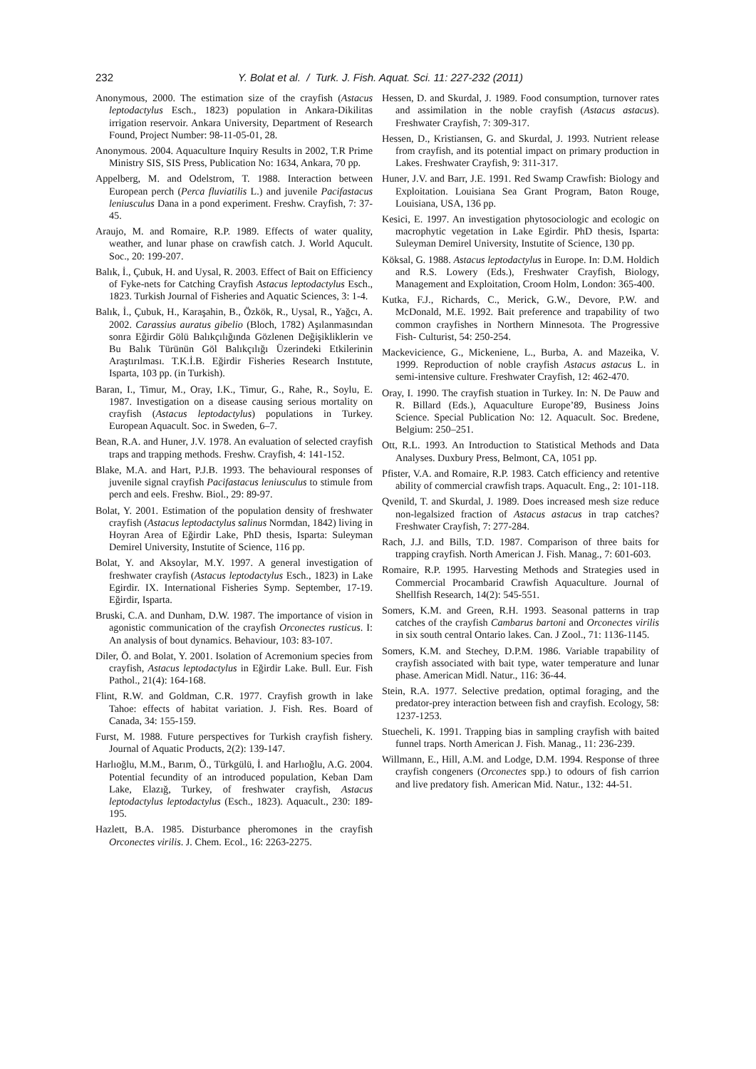232 Y. Bolat et al. / Turk. J. Fish. Aquat. Sci. 11: 227-232 (2011)
Anonymous, 2000. The estimation size of the crayfish (Astacus leptodactylus Esch., 1823) population in Ankara-Dikilitas irrigation reservoir. Ankara University, Department of Research Found, Project Number: 98-11-05-01, 28.
Anonymous. 2004. Aquaculture Inquiry Results in 2002, T.R Prime Ministry SIS, SIS Press, Publication No: 1634, Ankara, 70 pp.
Appelberg, M. and Odelstrom, T. 1988. Interaction between European perch (Perca fluviatilis L.) and juvenile Pacifastacus leniusculus Dana in a pond experiment. Freshw. Crayfish, 7: 37-45.
Araujo, M. and Romaire, R.P. 1989. Effects of water quality, weather, and lunar phase on crawfish catch. J. World Aqucult. Soc., 20: 199-207.
Balık, İ., Çubuk, H. and Uysal, R. 2003. Effect of Bait on Efficiency of Fyke-nets for Catching Crayfish Astacus leptodactylus Esch., 1823. Turkish Journal of Fisheries and Aquatic Sciences, 3: 1-4.
Balık, İ., Çubuk, H., Karaşahin, B., Özkök, R., Uysal, R., Yağcı, A. 2002. Carassius auratus gibelio (Bloch, 1782) Aşılanmasından sonra Eğirdir Gölü Balıkçılığında Gözlenen Değişikliklerin ve Bu Balık Türünün Göl Balıkçılığı Üzerindeki Etkilerinin Araştırılması. T.K.İ.B. Eğirdir Fisheries Research Instıtute, Isparta, 103 pp. (in Turkish).
Baran, I., Timur, M., Oray, I.K., Timur, G., Rahe, R., Soylu, E. 1987. Investigation on a disease causing serious mortality on crayfish (Astacus leptodactylus) populations in Turkey. European Aquacult. Soc. in Sweden, 6–7.
Bean, R.A. and Huner, J.V. 1978. An evaluation of selected crayfish traps and trapping methods. Freshw. Crayfish, 4: 141-152.
Blake, M.A. and Hart, P.J.B. 1993. The behavioural responses of juvenile signal crayfish Pacifastacus leniusculus to stimule from perch and eels. Freshw. Biol., 29: 89-97.
Bolat, Y. 2001. Estimation of the population density of freshwater crayfish (Astacus leptodactylus salinus Normdan, 1842) living in Hoyran Area of Eğirdir Lake, PhD thesis, Isparta: Suleyman Demirel University, Instutite of Science, 116 pp.
Bolat, Y. and Aksoylar, M.Y. 1997. A general investigation of freshwater crayfish (Astacus leptodactylus Esch., 1823) in Lake Egirdir. IX. International Fisheries Symp. September, 17-19. Eğirdir, Isparta.
Bruski, C.A. and Dunham, D.W. 1987. The importance of vision in agonistic communication of the crayfish Orconectes rusticus. I: An analysis of bout dynamics. Behaviour, 103: 83-107.
Diler, Ö. and Bolat, Y. 2001. Isolation of Acremonium species from crayfish, Astacus leptodactylus in Eğirdir Lake. Bull. Eur. Fish Pathol., 21(4): 164-168.
Flint, R.W. and Goldman, C.R. 1977. Crayfish growth in lake Tahoe: effects of habitat variation. J. Fish. Res. Board of Canada, 34: 155-159.
Furst, M. 1988. Future perspectives for Turkish crayfish fishery. Journal of Aquatic Products, 2(2): 139-147.
Harlıoğlu, M.M., Barım, Ö., Türkgülü, İ. and Harlıoğlu, A.G. 2004. Potential fecundity of an introduced population, Keban Dam Lake, Elazığ, Turkey, of freshwater crayfish, Astacus leptodactylus leptodactylus (Esch., 1823). Aquacult., 230: 189-195.
Hazlett, B.A. 1985. Disturbance pheromones in the crayfish Orconectes virilis. J. Chem. Ecol., 16: 2263-2275.
Hessen, D. and Skurdal, J. 1989. Food consumption, turnover rates and assimilation in the noble crayfish (Astacus astacus). Freshwater Crayfish, 7: 309-317.
Hessen, D., Kristiansen, G. and Skurdal, J. 1993. Nutrient release from crayfish, and its potential impact on primary production in Lakes. Freshwater Crayfish, 9: 311-317.
Huner, J.V. and Barr, J.E. 1991. Red Swamp Crawfish: Biology and Exploitation. Louisiana Sea Grant Program, Baton Rouge, Louisiana, USA, 136 pp.
Kesici, E. 1997. An investigation phytosociologic and ecologic on macrophytic vegetation in Lake Egirdir. PhD thesis, Isparta: Suleyman Demirel University, Instutite of Science, 130 pp.
Köksal, G. 1988. Astacus leptodactylus in Europe. In: D.M. Holdich and R.S. Lowery (Eds.), Freshwater Crayfish, Biology, Management and Exploitation, Croom Holm, London: 365-400.
Kutka, F.J., Richards, C., Merick, G.W., Devore, P.W. and McDonald, M.E. 1992. Bait preference and trapability of two common crayfishes in Northern Minnesota. The Progressive Fish- Culturist, 54: 250-254.
Mackevicience, G., Mickeniene, L., Burba, A. and Mazeika, V. 1999. Reproduction of noble crayfish Astacus astacus L. in semi-intensive culture. Freshwater Crayfish, 12: 462-470.
Oray, I. 1990. The crayfish stuation in Turkey. In: N. De Pauw and R. Billard (Eds.), Aquaculture Europe’89, Business Joins Science. Special Publication No: 12. Aquacult. Soc. Bredene, Belgium: 250–251.
Ott, R.L. 1993. An Introduction to Statistical Methods and Data Analyses. Duxbury Press, Belmont, CA, 1051 pp.
Pfister, V.A. and Romaire, R.P. 1983. Catch efficiency and retentive ability of commercial crawfish traps. Aquacult. Eng., 2: 101-118.
Qvenild, T. and Skurdal, J. 1989. Does increased mesh size reduce non-legalsized fraction of Astacus astacus in trap catches? Freshwater Crayfish, 7: 277-284.
Rach, J.J. and Bills, T.D. 1987. Comparison of three baits for trapping crayfish. North American J. Fish. Manag., 7: 601-603.
Romaire, R.P. 1995. Harvesting Methods and Strategies used in Commercial Procambarid Crawfish Aquaculture. Journal of Shellfish Research, 14(2): 545-551.
Somers, K.M. and Green, R.H. 1993. Seasonal patterns in trap catches of the crayfish Cambarus bartoni and Orconectes virilis in six south central Ontario lakes. Can. J Zool., 71: 1136-1145.
Somers, K.M. and Stechey, D.P.M. 1986. Variable trapability of crayfish associated with bait type, water temperature and lunar phase. American Midl. Natur., 116: 36-44.
Stein, R.A. 1977. Selective predation, optimal foraging, and the predator-prey interaction between fish and crayfish. Ecology, 58: 1237-1253.
Stuecheli, K. 1991. Trapping bias in sampling crayfish with baited funnel traps. North American J. Fish. Manag., 11: 236-239.
Willmann, E., Hill, A.M. and Lodge, D.M. 1994. Response of three crayfish congeners (Orconectes spp.) to odours of fish carrion and live predatory fish. American Mid. Natur., 132: 44-51.